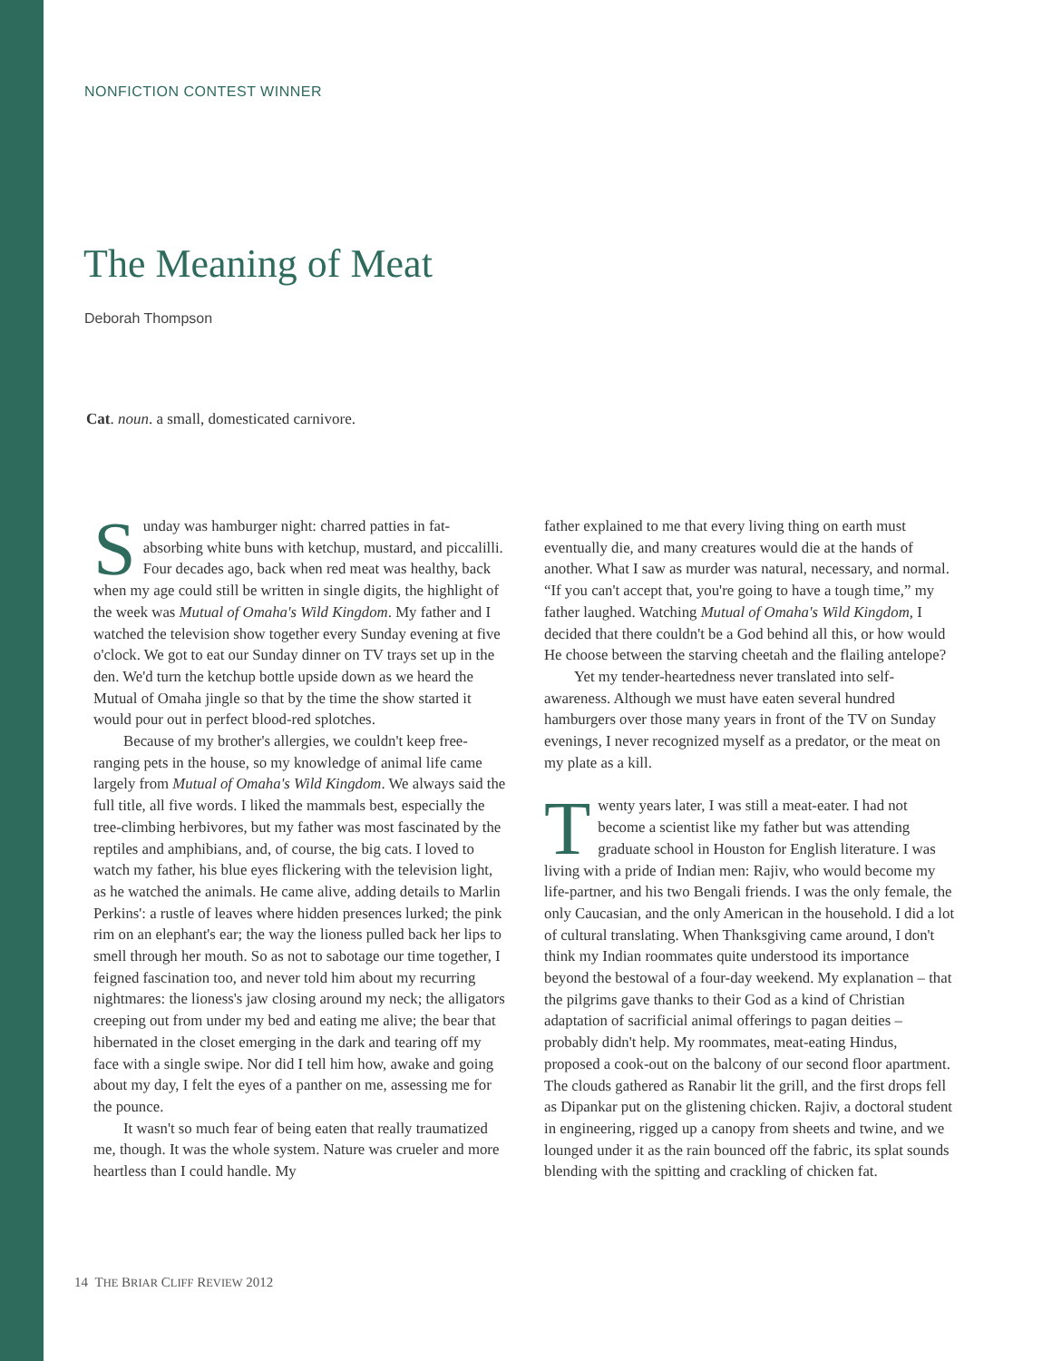NONFICTION CONTEST WINNER
The Meaning of Meat
Deborah Thompson
Cat. noun. a small, domesticated carnivore.
Sunday was hamburger night: charred patties in fat-absorbing white buns with ketchup, mustard, and piccalilli. Four decades ago, back when red meat was healthy, back when my age could still be written in single digits, the highlight of the week was Mutual of Omaha's Wild Kingdom. My father and I watched the television show together every Sunday evening at five o'clock. We got to eat our Sunday dinner on TV trays set up in the den. We'd turn the ketchup bottle upside down as we heard the Mutual of Omaha jingle so that by the time the show started it would pour out in perfect blood-red splotches.
Because of my brother's allergies, we couldn't keep free-ranging pets in the house, so my knowledge of animal life came largely from Mutual of Omaha's Wild Kingdom. We always said the full title, all five words. I liked the mammals best, especially the tree-climbing herbivores, but my father was most fascinated by the reptiles and amphibians, and, of course, the big cats. I loved to watch my father, his blue eyes flickering with the television light, as he watched the animals. He came alive, adding details to Marlin Perkins': a rustle of leaves where hidden presences lurked; the pink rim on an elephant's ear; the way the lioness pulled back her lips to smell through her mouth. So as not to sabotage our time together, I feigned fascination too, and never told him about my recurring nightmares: the lioness's jaw closing around my neck; the alligators creeping out from under my bed and eating me alive; the bear that hibernated in the closet emerging in the dark and tearing off my face with a single swipe. Nor did I tell him how, awake and going about my day, I felt the eyes of a panther on me, assessing me for the pounce.
It wasn't so much fear of being eaten that really traumatized me, though. It was the whole system. Nature was crueler and more heartless than I could handle. My
father explained to me that every living thing on earth must eventually die, and many creatures would die at the hands of another. What I saw as murder was natural, necessary, and normal. “If you can't accept that, you're going to have a tough time,” my father laughed. Watching Mutual of Omaha's Wild Kingdom, I decided that there couldn't be a God behind all this, or how would He choose between the starving cheetah and the flailing antelope?
Yet my tender-heartedness never translated into self-awareness. Although we must have eaten several hundred hamburgers over those many years in front of the TV on Sunday evenings, I never recognized myself as a predator, or the meat on my plate as a kill.
Twenty years later, I was still a meat-eater. I had not become a scientist like my father but was attending graduate school in Houston for English literature. I was living with a pride of Indian men: Rajiv, who would become my life-partner, and his two Bengali friends. I was the only female, the only Caucasian, and the only American in the household. I did a lot of cultural translating. When Thanksgiving came around, I don't think my Indian roommates quite understood its importance beyond the bestowal of a four-day weekend. My explanation – that the pilgrims gave thanks to their God as a kind of Christian adaptation of sacrificial animal offerings to pagan deities – probably didn't help. My roommates, meat-eating Hindus, proposed a cook-out on the balcony of our second floor apartment. The clouds gathered as Ranabir lit the grill, and the first drops fell as Dipankar put on the glistening chicken. Rajiv, a doctoral student in engineering, rigged up a canopy from sheets and twine, and we lounged under it as the rain bounced off the fabric, its splat sounds blending with the spitting and crackling of chicken fat.
14 THE BRIAR CLIFF REVIEW 2012